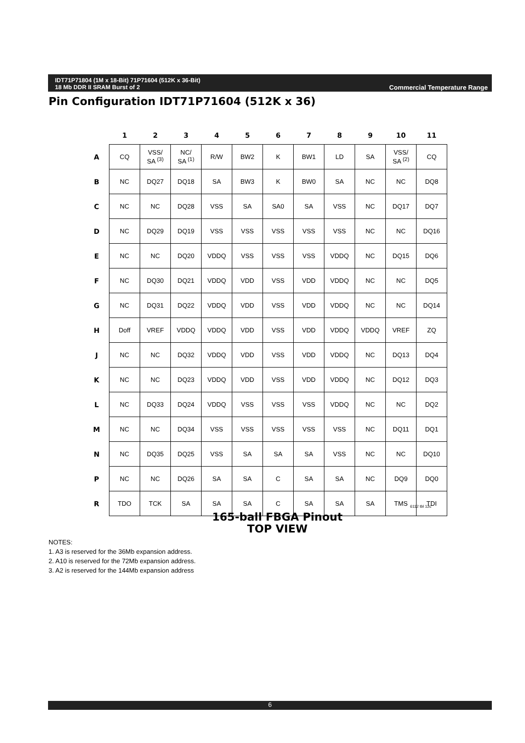Commercial Temperature Range IDT71P71804 (1M x 18-Bit) 71P71604 (512K x 36-Bit)
18 Mb DDR II SRAM Burst of 2
Pin Configuration IDT71P71604 (512K x 36)
| | 1 | 2 | 3 | 4 | 5 | 6 | 7 | 8 | 9 | 10 | 11 |
| --- | --- | --- | --- | --- | --- | --- | --- | --- | --- | --- | --- |
| A | CQ | VSS/ SA <sup>(3)</sup> | NC/ SA <sup>(1)</sup> | R/W | BW2 | K | BW1 | LD | SA | VSS/ SA <sup>(2)</sup> | CQ |
| B | NC | DQ27 | DQ18 | SA | BW3 | K | BW0 | SA | NC | NC | DQ8 |
| C | NC | NC | DQ28 | VSS | SA | SA0 | SA | VSS | NC | DQ17 | DQ7 |
| D | NC | DQ29 | DQ19 | VSS | VSS | VSS | VSS | VSS | NC | NC | DQ16 |
| E | NC | NC | DQ20 | VDDQ | VSS | VSS | VSS | VDDQ | NC | DQ15 | DQ6 |
| F | NC | DQ30 | DQ21 | VDDQ | VDD | VSS | VDD | VDDQ | NC | NC | DQ5 |
| G | NC | DQ31 | DQ22 | VDDQ | VDD | VSS | VDD | VDDQ | NC | NC | DQ14 |
| H | Doff | VREF | VDDQ | VDDQ | VDD | VSS | VDD | VDDQ | VDDQ | VREF | ZQ |
| J | NC | NC | DQ32 | VDDQ | VDD | VSS | VDD | VDDQ | NC | DQ13 | DQ4 |
| K | NC | NC | DQ23 | VDDQ | VDD | VSS | VDD | VDDQ | NC | DQ12 | DQ3 |
| L | NC | DQ33 | DQ24 | VDDQ | VSS | VSS | VSS | VDDQ | NC | NC | DQ2 |
| M | NC | NC | DQ34 | VSS | VSS | VSS | VSS | VSS | NC | DQ11 | DQ1 |
| N | NC | DQ35 | DQ25 | VSS | SA | SA | SA | VSS | NC | NC | DQ10 |
| P | NC | NC | DQ26 | SA | SA | C | SA | SA | NC | DQ9 | DQ0 |
| R | TDO | TCK | SA | SA | SA | C | SA | SA | SA | TMS | TDI |
6112 tbl 12c
165-ball FBGA Pinout
TOP VIEW
NOTES:
1. A3 is reserved for the 36Mb expansion address.
2. A10 is reserved for the 72Mb expansion address.
3. A2 is reserved for the 144Mb expansion address
6